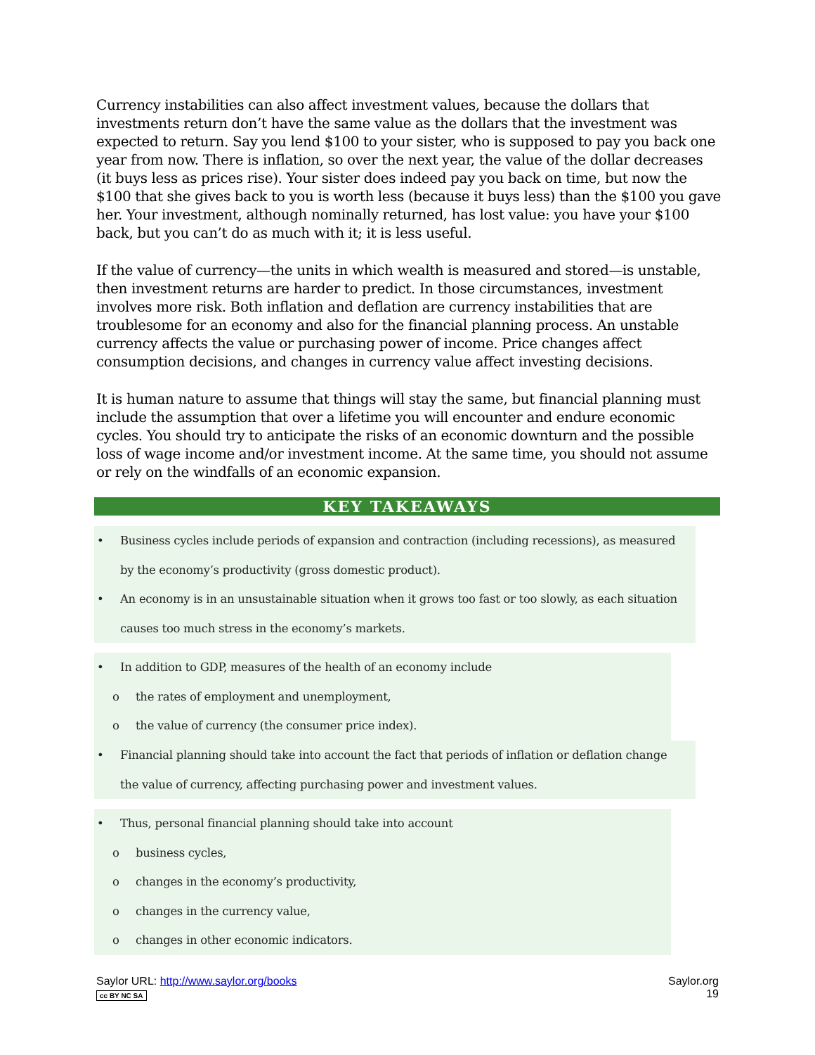Currency instabilities can also affect investment values, because the dollars that investments return don’t have the same value as the dollars that the investment was expected to return. Say you lend $100 to your sister, who is supposed to pay you back one year from now. There is inflation, so over the next year, the value of the dollar decreases (it buys less as prices rise). Your sister does indeed pay you back on time, but now the $100 that she gives back to you is worth less (because it buys less) than the $100 you gave her. Your investment, although nominally returned, has lost value: you have your $100 back, but you can’t do as much with it; it is less useful.
If the value of currency—the units in which wealth is measured and stored—is unstable, then investment returns are harder to predict. In those circumstances, investment involves more risk. Both inflation and deflation are currency instabilities that are troublesome for an economy and also for the financial planning process. An unstable currency affects the value or purchasing power of income. Price changes affect consumption decisions, and changes in currency value affect investing decisions.
It is human nature to assume that things will stay the same, but financial planning must include the assumption that over a lifetime you will encounter and endure economic cycles. You should try to anticipate the risks of an economic downturn and the possible loss of wage income and/or investment income. At the same time, you should not assume or rely on the windfalls of an economic expansion.
KEY TAKEAWAYS
• Business cycles include periods of expansion and contraction (including recessions), as measured by the economy’s productivity (gross domestic product).
• An economy is in an unsustainable situation when it grows too fast or too slowly, as each situation causes too much stress in the economy’s markets.
• In addition to GDP, measures of the health of an economy include
o the rates of employment and unemployment,
o the value of currency (the consumer price index).
• Financial planning should take into account the fact that periods of inflation or deflation change the value of currency, affecting purchasing power and investment values.
• Thus, personal financial planning should take into account
o business cycles,
o changes in the economy’s productivity,
o changes in the currency value,
o changes in other economic indicators.
Saylor URL: http://www.saylor.org/books Saylor.org
cc BY NC SA 19